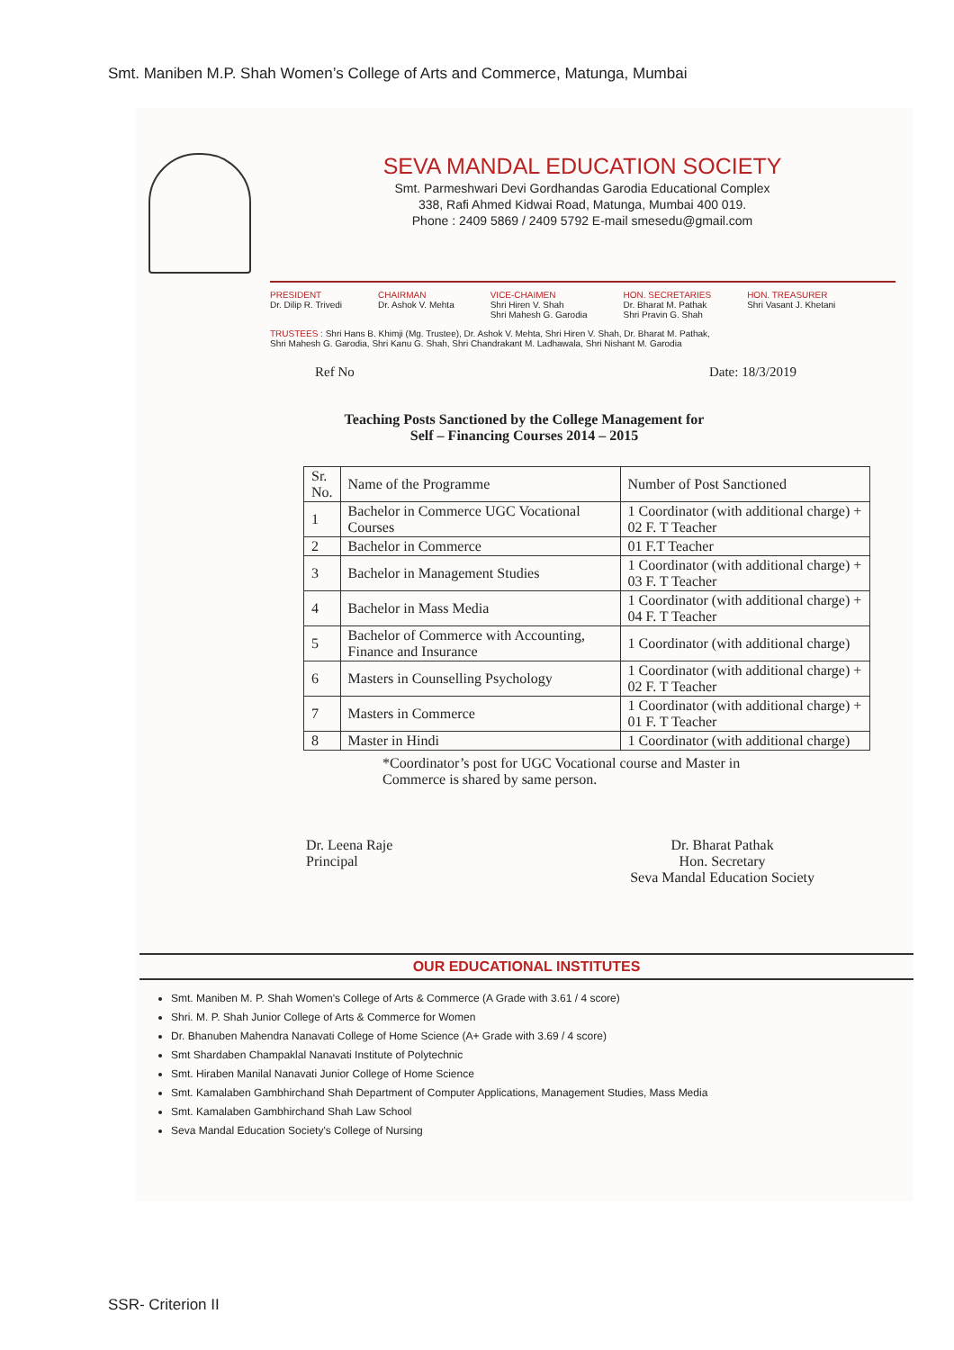Smt. Maniben M.P. Shah Women’s College of Arts and Commerce, Matunga, Mumbai
SEVA MANDAL EDUCATION SOCIETY
Smt. Parmeshwari Devi Gordhandas Garodia Educational Complex
338, Rafi Ahmed Kidwai Road, Matunga, Mumbai 400 019.
Phone : 2409 5869 / 2409 5792 E-mail smesedu@gmail.com
PRESIDENT
Dr. Dilip R. Trivedi
CHAIRMAN
Dr. Ashok V. Mehta
VICE-CHAIMEN
Shri Hiren V. Shah
Shri Mahesh G. Garodia
HON. SECRETARIES
Dr. Bharat M. Pathak
Shri Pravin G. Shah
HON. TREASURER
Shri Vasant J. Khetani
TRUSTEES : Shri Hans B. Khimji (Mg. Trustee), Dr. Ashok V. Mehta, Shri Hiren V. Shah, Dr. Bharat M. Pathak,
Shri Mahesh G. Garodia, Shri Kanu G. Shah, Shri Chandrakant M. Ladhawala, Shri Nishant M. Garodia
Ref No Date: 18/3/2019
Teaching Posts Sanctioned by the College Management for
Self – Financing Courses 2014 – 2015
| Sr. No. | Name of the Programme | Number of Post Sanctioned |
| --- | --- | --- |
| 1 | Bachelor in Commerce UGC Vocational Courses | 1 Coordinator (with additional charge) + 02 F. T Teacher |
| 2 | Bachelor in Commerce | 01 F.T Teacher |
| 3 | Bachelor in Management Studies | 1 Coordinator (with additional charge) + 03 F. T Teacher |
| 4 | Bachelor in Mass Media | 1 Coordinator (with additional charge) + 04 F. T Teacher |
| 5 | Bachelor of Commerce with Accounting, Finance and Insurance | 1 Coordinator (with additional charge) |
| 6 | Masters in Counselling Psychology | 1 Coordinator (with additional charge) + 02 F. T Teacher |
| 7 | Masters in Commerce | 1 Coordinator (with additional charge) + 01 F. T Teacher |
| 8 | Master in Hindi | 1 Coordinator (with additional charge) |
*Coordinator’s post for UGC Vocational course and Master in Commerce is shared by same person.
Dr. Leena Raje
Principal
Dr. Bharat Pathak
Hon. Secretary
Seva Mandal Education Society
OUR EDUCATIONAL INSTITUTES
Smt. Maniben M. P. Shah Women's College of Arts & Commerce (A Grade with 3.61 / 4 score)
Shri. M. P. Shah Junior College of Arts & Commerce for Women
Dr. Bhanuben Mahendra Nanavati College of Home Science (A+ Grade with 3.69 / 4 score)
Smt Shardaben Champaklal Nanavati Institute of Polytechnic
Smt. Hiraben Manilal Nanavati Junior College of Home Science
Smt. Kamalaben Gambhirchand Shah Department of Computer Applications, Management Studies, Mass Media
Smt. Kamalaben Gambhirchand Shah Law School
Seva Mandal Education Society's College of Nursing
SSR- Criterion II